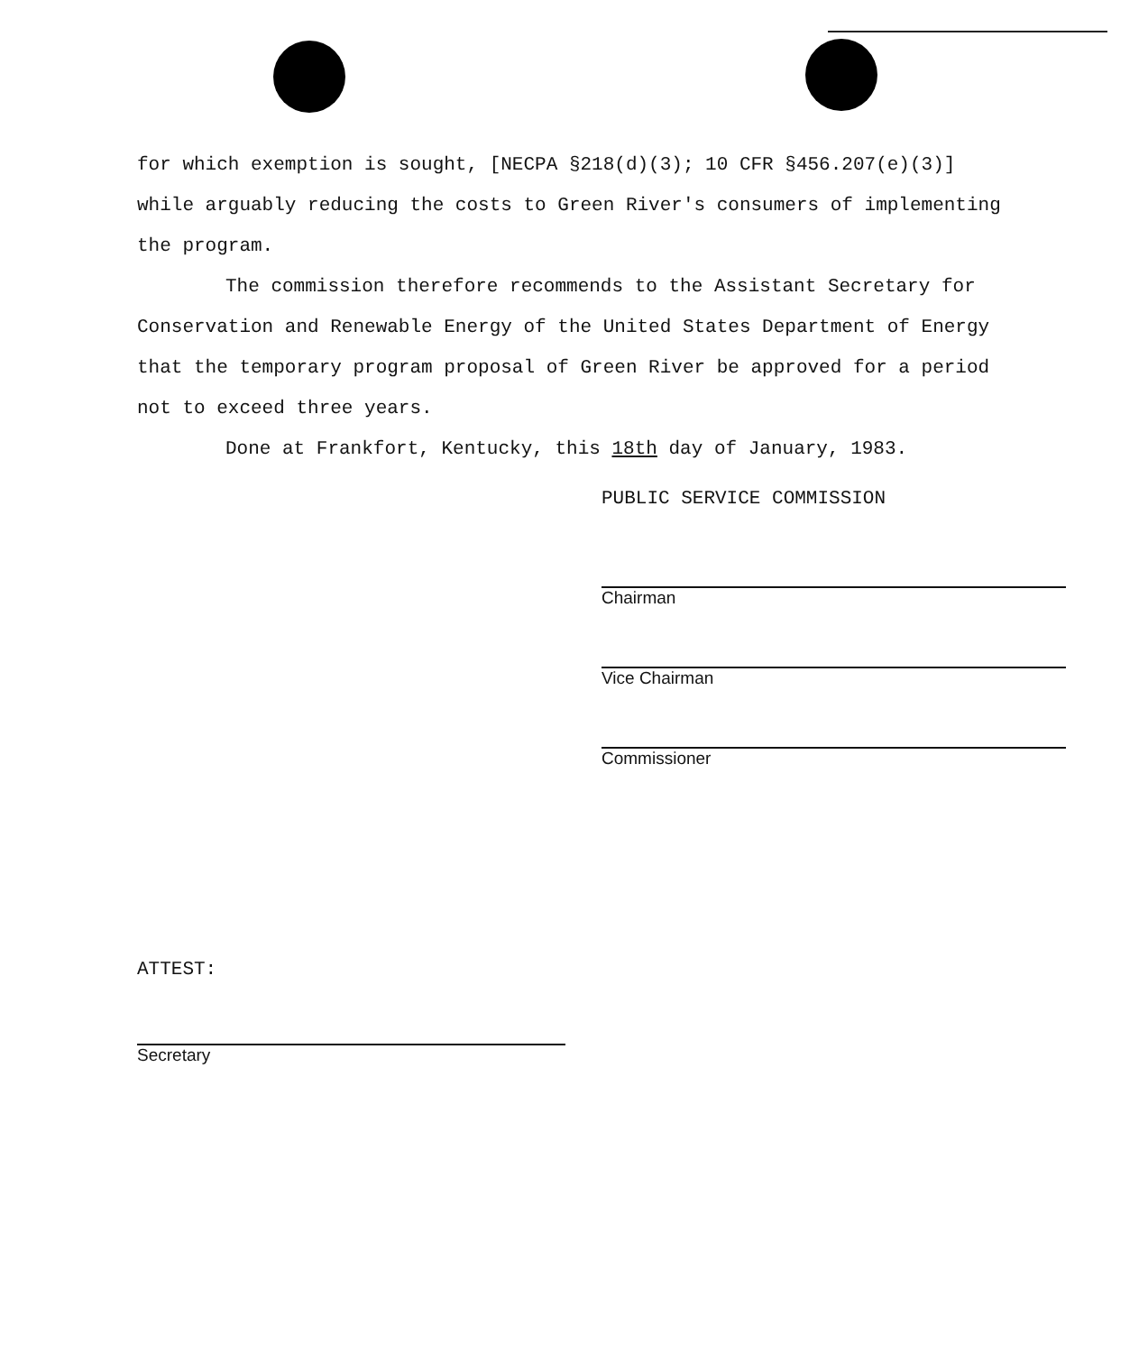for which exemption is sought, [NECPA §218(d)(3); 10 CFR §456.207(e)(3)] while arguably reducing the costs to Green River's consumers of implementing the program.
The commission therefore recommends to the Assistant Secretary for Conservation and Renewable Energy of the United States Department of Energy that the temporary program proposal of Green River be approved for a period not to exceed three years.
Done at Frankfort, Kentucky, this 18th day of January, 1983.
PUBLIC SERVICE COMMISSION
Chairman
Vice Chairman
Commissioner
ATTEST:
Secretary